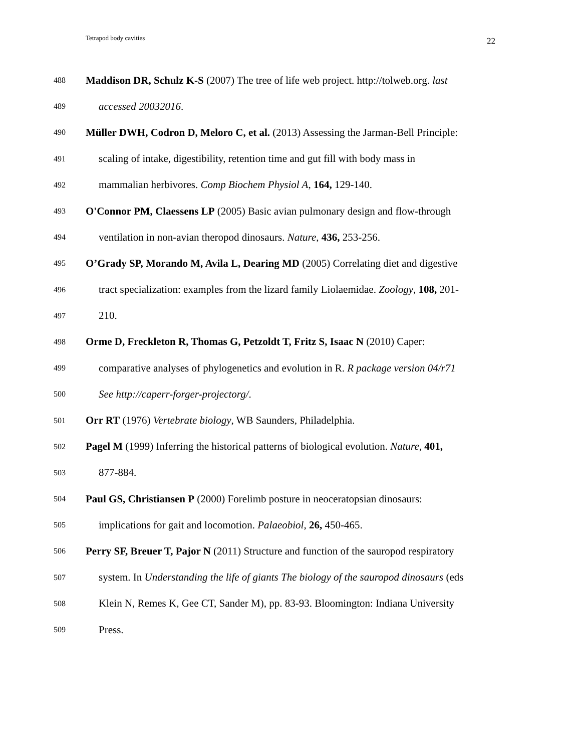Tetrapod body cavities 22
488 Maddison DR, Schulz K-S (2007) The tree of life web project. http://tolweb.org. last
489 accessed 20032016.
490 Müller DWH, Codron D, Meloro C, et al. (2013) Assessing the Jarman-Bell Principle:
491 scaling of intake, digestibility, retention time and gut fill with body mass in
492 mammalian herbivores. Comp Biochem Physiol A, 164, 129-140.
493 O'Connor PM, Claessens LP (2005) Basic avian pulmonary design and flow-through
494 ventilation in non-avian theropod dinosaurs. Nature, 436, 253-256.
495 O’Grady SP, Morando M, Avila L, Dearing MD (2005) Correlating diet and digestive
496 tract specialization: examples from the lizard family Liolaemidae. Zoology, 108, 201-
497 210.
498 Orme D, Freckleton R, Thomas G, Petzoldt T, Fritz S, Isaac N (2010) Caper:
499 comparative analyses of phylogenetics and evolution in R. R package version 04/r71
500 See http://caperr-forger-projectorg/.
501 Orr RT (1976) Vertebrate biology, WB Saunders, Philadelphia.
502 Pagel M (1999) Inferring the historical patterns of biological evolution. Nature, 401,
503 877-884.
504 Paul GS, Christiansen P (2000) Forelimb posture in neoceratopsian dinosaurs:
505 implications for gait and locomotion. Palaeobiol, 26, 450-465.
506 Perry SF, Breuer T, Pajor N (2011) Structure and function of the sauropod respiratory
507 system. In Understanding the life of giants The biology of the sauropod dinosaurs (eds
508 Klein N, Remes K, Gee CT, Sander M), pp. 83-93. Bloomington: Indiana University
509 Press.